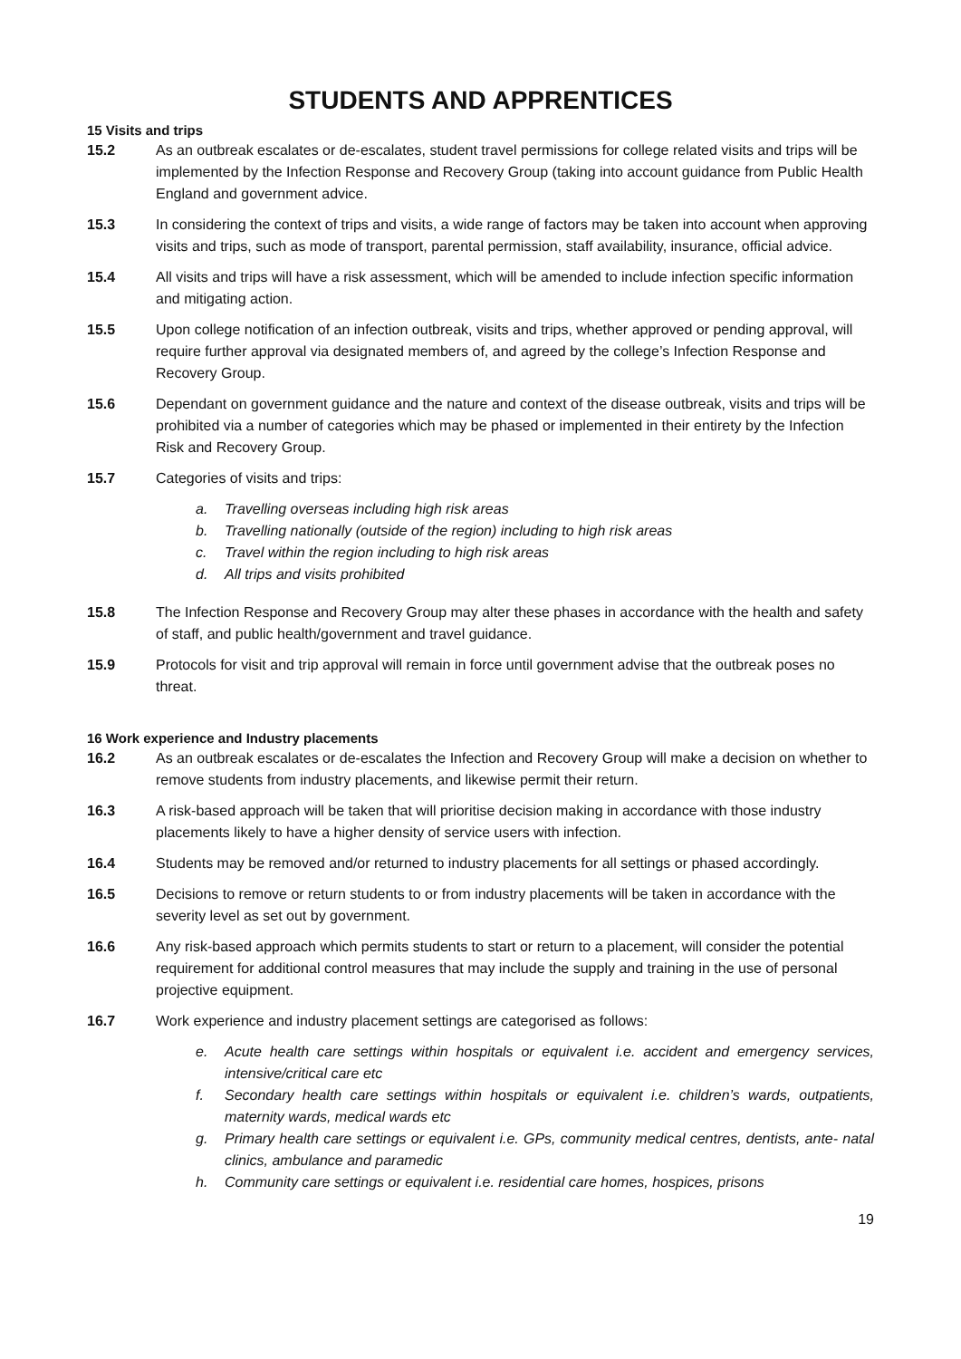STUDENTS AND APPRENTICES
15 Visits and trips
15.2 As an outbreak escalates or de-escalates, student travel permissions for college related visits and trips will be implemented by the Infection Response and Recovery Group (taking into account guidance from Public Health England and government advice.
15.3 In considering the context of trips and visits, a wide range of factors may be taken into account when approving visits and trips, such as mode of transport, parental permission, staff availability, insurance, official advice.
15.4 All visits and trips will have a risk assessment, which will be amended to include infection specific information and mitigating action.
15.5 Upon college notification of an infection outbreak, visits and trips, whether approved or pending approval, will require further approval via designated members of, and agreed by the college’s Infection Response and Recovery Group.
15.6 Dependant on government guidance and the nature and context of the disease outbreak, visits and trips will be prohibited via a number of categories which may be phased or implemented in their entirety by the Infection Risk and Recovery Group.
15.7 Categories of visits and trips:
a. Travelling overseas including high risk areas
b. Travelling nationally (outside of the region) including to high risk areas
c. Travel within the region including to high risk areas
d. All trips and visits prohibited
15.8 The Infection Response and Recovery Group may alter these phases in accordance with the health and safety of staff, and public health/government and travel guidance.
15.9 Protocols for visit and trip approval will remain in force until government advise that the outbreak poses no threat.
16 Work experience and Industry placements
16.2 As an outbreak escalates or de-escalates the Infection and Recovery Group will make a decision on whether to remove students from industry placements, and likewise permit their return.
16.3 A risk-based approach will be taken that will prioritise decision making in accordance with those industry placements likely to have a higher density of service users with infection.
16.4 Students may be removed and/or returned to industry placements for all settings or phased accordingly.
16.5 Decisions to remove or return students to or from industry placements will be taken in accordance with the severity level as set out by government.
16.6 Any risk-based approach which permits students to start or return to a placement, will consider the potential requirement for additional control measures that may include the supply and training in the use of personal projective equipment.
16.7 Work experience and industry placement settings are categorised as follows:
e. Acute health care settings within hospitals or equivalent i.e. accident and emergency services, intensive/critical care etc
f. Secondary health care settings within hospitals or equivalent i.e. children’s wards, outpatients, maternity wards, medical wards etc
g. Primary health care settings or equivalent i.e. GPs, community medical centres, dentists, ante- natal clinics, ambulance and paramedic
h. Community care settings or equivalent i.e. residential care homes, hospices, prisons
19